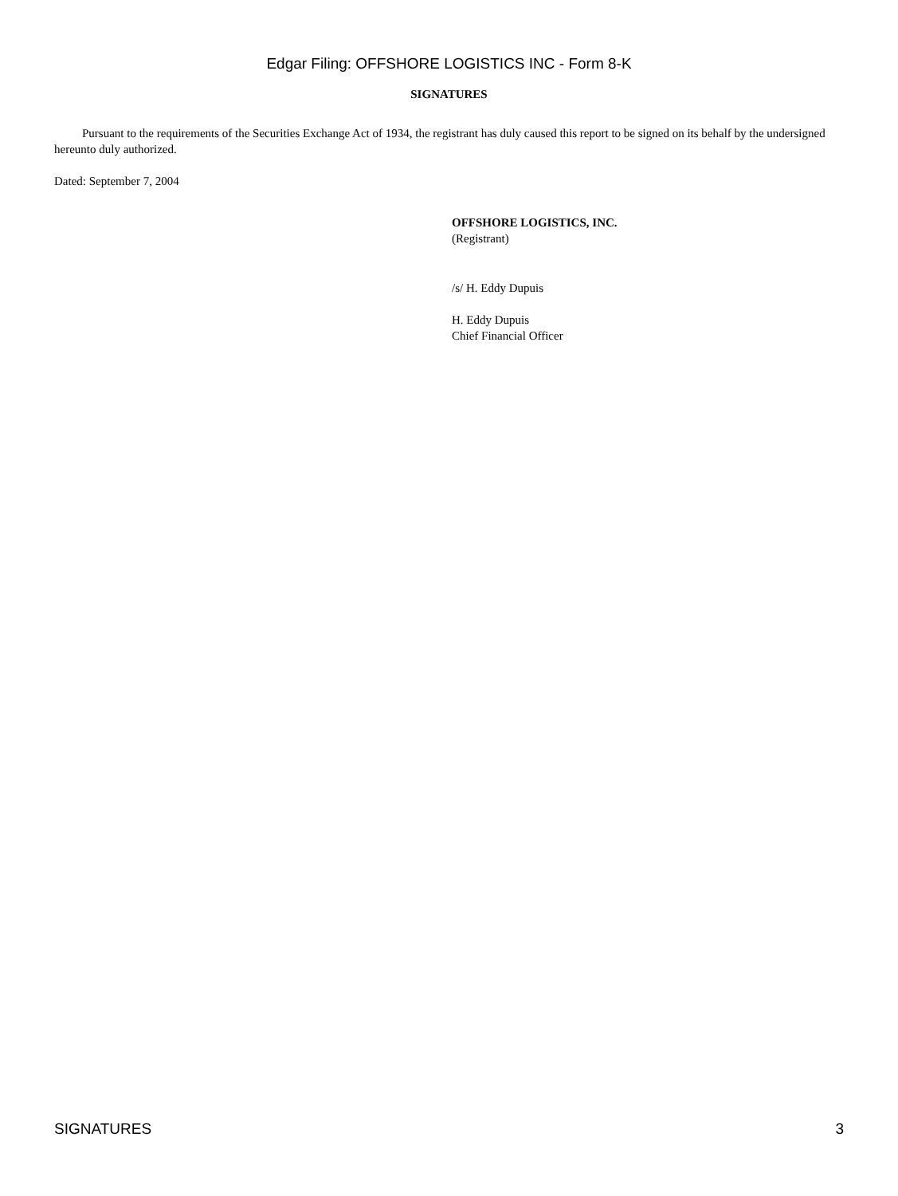Edgar Filing: OFFSHORE LOGISTICS INC - Form 8-K
SIGNATURES
Pursuant to the requirements of the Securities Exchange Act of 1934, the registrant has duly caused this report to be signed on its behalf by the undersigned hereunto duly authorized.
Dated: September 7, 2004
OFFSHORE LOGISTICS, INC.
(Registrant)
/s/ H. Eddy Dupuis
H. Eddy Dupuis
Chief Financial Officer
SIGNATURES 3